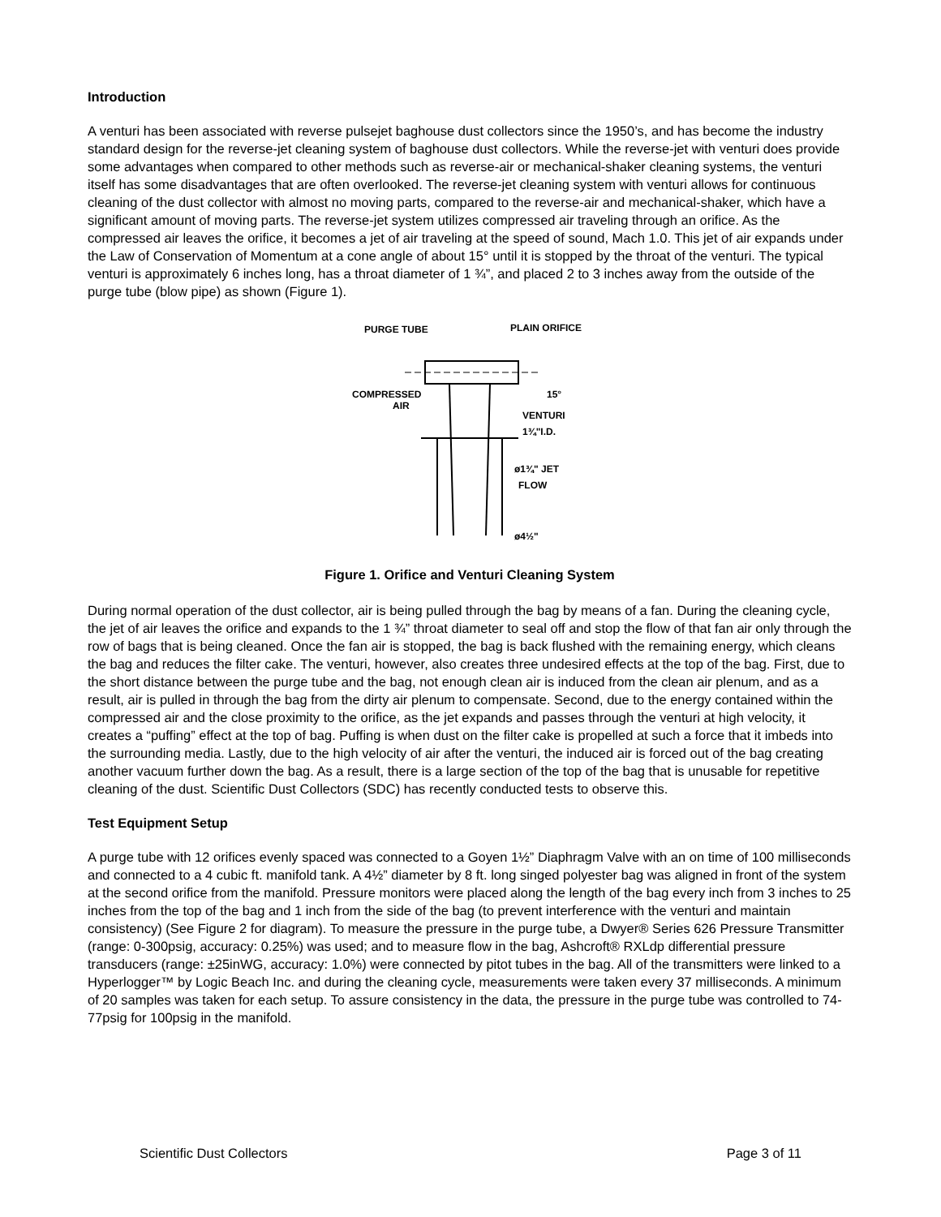Introduction
A venturi has been associated with reverse pulsejet baghouse dust collectors since the 1950’s, and has become the industry standard design for the reverse-jet cleaning system of baghouse dust collectors. While the reverse-jet with venturi does provide some advantages when compared to other methods such as reverse-air or mechanical-shaker cleaning systems, the venturi itself has some disadvantages that are often overlooked. The reverse-jet cleaning system with venturi allows for continuous cleaning of the dust collector with almost no moving parts, compared to the reverse-air and mechanical-shaker, which have a significant amount of moving parts. The reverse-jet system utilizes compressed air traveling through an orifice. As the compressed air leaves the orifice, it becomes a jet of air traveling at the speed of sound, Mach 1.0. This jet of air expands under the Law of Conservation of Momentum at a cone angle of about 15° until it is stopped by the throat of the venturi. The typical venturi is approximately 6 inches long, has a throat diameter of 1 ¾”, and placed 2 to 3 inches away from the outside of the purge tube (blow pipe) as shown (Figure 1).
PURGE TUBE
PLAIN ORIFICE
COMPRESSED
AIR
15°
VENTURI
1¾"I.D.
ø1¾" JET
FLOW
ø4½"
Figure 1. Orifice and Venturi Cleaning System
During normal operation of the dust collector, air is being pulled through the bag by means of a fan. During the cleaning cycle, the jet of air leaves the orifice and expands to the 1 ¾” throat diameter to seal off and stop the flow of that fan air only through the row of bags that is being cleaned. Once the fan air is stopped, the bag is back flushed with the remaining energy, which cleans the bag and reduces the filter cake. The venturi, however, also creates three undesired effects at the top of the bag. First, due to the short distance between the purge tube and the bag, not enough clean air is induced from the clean air plenum, and as a result, air is pulled in through the bag from the dirty air plenum to compensate. Second, due to the energy contained within the compressed air and the close proximity to the orifice, as the jet expands and passes through the venturi at high velocity, it creates a “puffing” effect at the top of bag. Puffing is when dust on the filter cake is propelled at such a force that it imbeds into the surrounding media. Lastly, due to the high velocity of air after the venturi, the induced air is forced out of the bag creating another vacuum further down the bag. As a result, there is a large section of the top of the bag that is unusable for repetitive cleaning of the dust. Scientific Dust Collectors (SDC) has recently conducted tests to observe this.
Test Equipment Setup
A purge tube with 12 orifices evenly spaced was connected to a Goyen 1½” Diaphragm Valve with an on time of 100 milliseconds and connected to a 4 cubic ft. manifold tank. A 4½” diameter by 8 ft. long singed polyester bag was aligned in front of the system at the second orifice from the manifold. Pressure monitors were placed along the length of the bag every inch from 3 inches to 25 inches from the top of the bag and 1 inch from the side of the bag (to prevent interference with the venturi and maintain consistency) (See Figure 2 for diagram). To measure the pressure in the purge tube, a Dwyer® Series 626 Pressure Transmitter (range: 0-300psig, accuracy: 0.25%) was used; and to measure flow in the bag, Ashcroft® RXLdp differential pressure transducers (range: ±25inWG, accuracy: 1.0%) were connected by pitot tubes in the bag. All of the transmitters were linked to a Hyperlogger™ by Logic Beach Inc. and during the cleaning cycle, measurements were taken every 37 milliseconds. A minimum of 20 samples was taken for each setup. To assure consistency in the data, the pressure in the purge tube was controlled to 74-77psig for 100psig in the manifold.
Scientific Dust Collectors Page 3 of 11